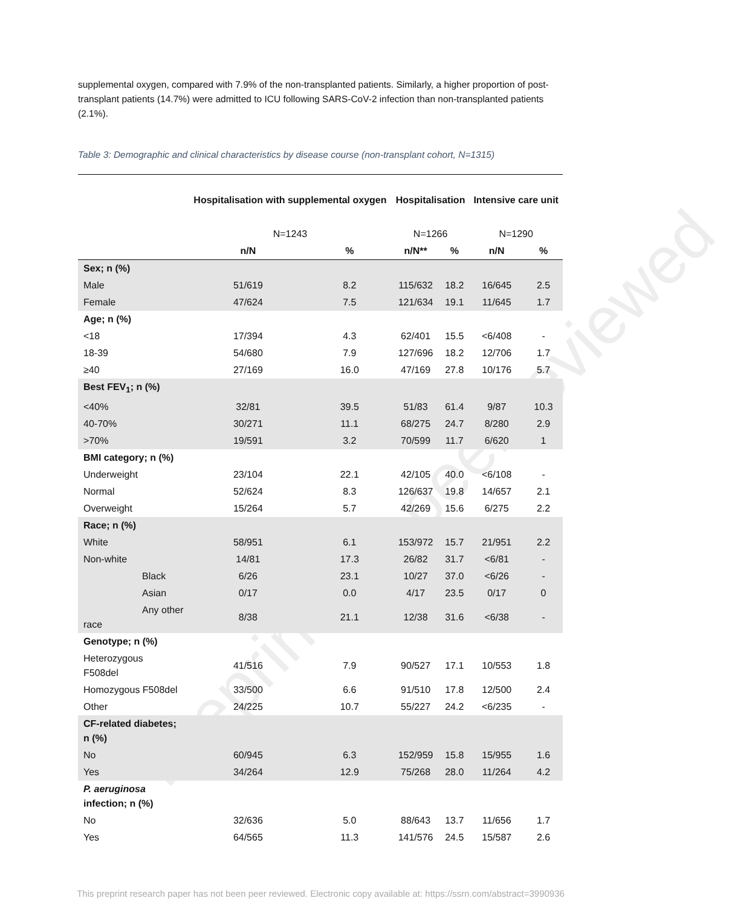Preprint not peer reviewed
supplemental oxygen, compared with 7.9% of the non-transplanted patients. Similarly, a higher proportion of post-transplant patients (14.7%) were admitted to ICU following SARS-CoV-2 infection than non-transplanted patients (2.1%).
Table 3: Demographic and clinical characteristics by disease course (non-transplant cohort, N=1315)
| | Hospitalisation with supplemental oxygen | | Hospitalisation | | Intensive care unit | |
| --- | --- | --- | --- | --- | --- | --- |
| | N=1243 | | N=1266 | | N=1290 | |
| | n/N | % | n/N** | % | n/N | % |
| Sex; n (%) | | | | | | |
| Male | 51/619 | 8.2 | 115/632 | 18.2 | 16/645 | 2.5 |
| Female | 47/624 | 7.5 | 121/634 | 19.1 | 11/645 | 1.7 |
| Age; n (%) | | | | | | |
| <18 | 17/394 | 4.3 | 62/401 | 15.5 | <6/408 | - |
| 18-39 | 54/680 | 7.9 | 127/696 | 18.2 | 12/706 | 1.7 |
| ≥40 | 27/169 | 16.0 | 47/169 | 27.8 | 10/176 | 5.7 |
| Best FEV<sub>1</sub>; n (%) | | | | | | |
| <40% | 32/81 | 39.5 | 51/83 | 61.4 | 9/87 | 10.3 |
| 40-70% | 30/271 | 11.1 | 68/275 | 24.7 | 8/280 | 2.9 |
| >70% | 19/591 | 3.2 | 70/599 | 11.7 | 6/620 | 1 |
| BMI category; n (%) | | | | | | |
| Underweight | 23/104 | 22.1 | 42/105 | 40.0 | <6/108 | - |
| Normal | 52/624 | 8.3 | 126/637 | 19.8 | 14/657 | 2.1 |
| Overweight | 15/264 | 5.7 | 42/269 | 15.6 | 6/275 | 2.2 |
| Race; n (%) | | | | | | |
| White | 58/951 | 6.1 | 153/972 | 15.7 | 21/951 | 2.2 |
| Non-white | 14/81 | 17.3 | 26/82 | 31.7 | <6/81 | - |
| Black | 6/26 | 23.1 | 10/27 | 37.0 | <6/26 | - |
| Asian | 0/17 | 0.0 | 4/17 | 23.5 | 0/17 | 0 |
| Any other race | 8/38 | 21.1 | 12/38 | 31.6 | <6/38 | - |
| Genotype; n (%) | | | | | | |
| Heterozygous F508del | 41/516 | 7.9 | 90/527 | 17.1 | 10/553 | 1.8 |
| Homozygous F508del | 33/500 | 6.6 | 91/510 | 17.8 | 12/500 | 2.4 |
| Other | 24/225 | 10.7 | 55/227 | 24.2 | <6/235 | - |
| CF-related diabetes; n (%) | | | | | | |
| No | 60/945 | 6.3 | 152/959 | 15.8 | 15/955 | 1.6 |
| Yes | 34/264 | 12.9 | 75/268 | 28.0 | 11/264 | 4.2 |
| P. aeruginosa infection; n (%) | | | | | | |
| No | 32/636 | 5.0 | 88/643 | 13.7 | 11/656 | 1.7 |
| Yes | 64/565 | 11.3 | 141/576 | 24.5 | 15/587 | 2.6 |
This preprint research paper has not been peer reviewed. Electronic copy available at: https://ssrn.com/abstract=3990936